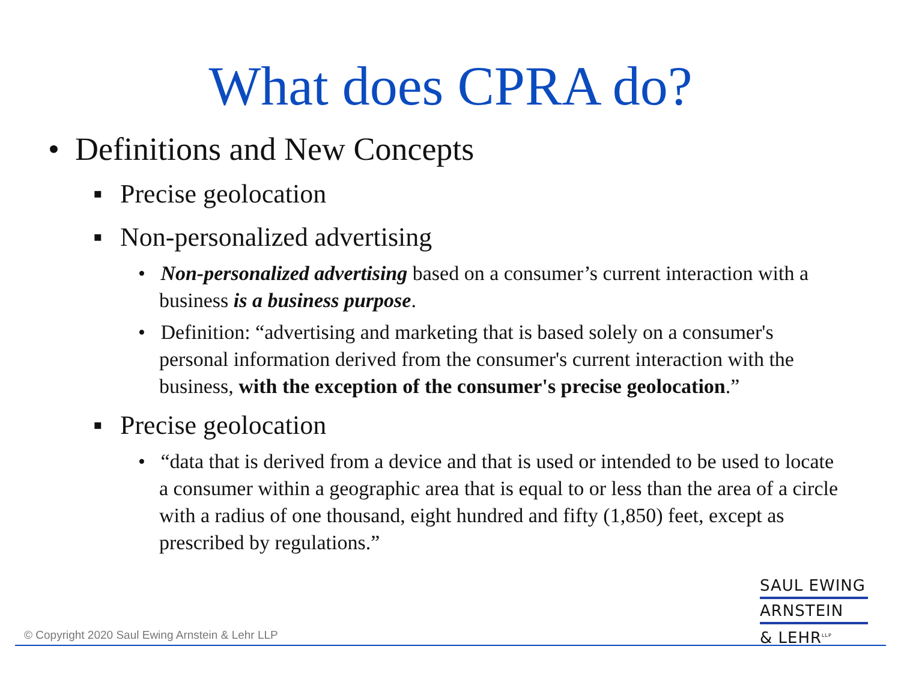What does CPRA do?
• Definitions and New Concepts
▪ Precise geolocation
▪ Non-personalized advertising
• Non-personalized advertising based on a consumer’s current interaction with a business is a business purpose.
• Definition: “advertising and marketing that is based solely on a consumer's personal information derived from the consumer's current interaction with the business, with the exception of the consumer's precise geolocation.”
▪ Precise geolocation
• “data that is derived from a device and that is used or intended to be used to locate a consumer within a geographic area that is equal to or less than the area of a circle with a radius of one thousand, eight hundred and fifty (1,850) feet, except as prescribed by regulations.”
SAUL EWING
ARNSTEIN
& LEHR<sup>LLP</sup>
© Copyright 2020 Saul Ewing Arnstein & Lehr LLP